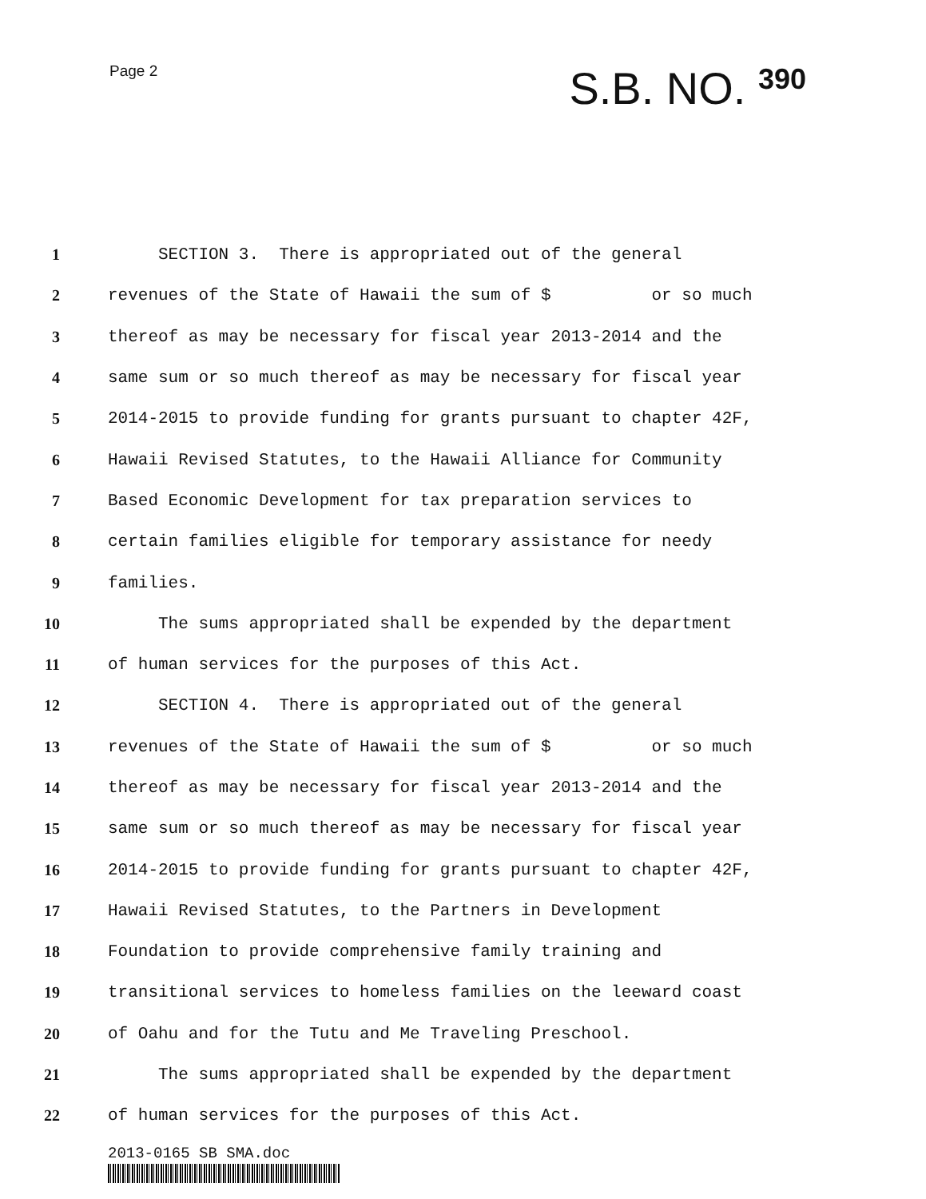Page 2
S.B. NO. 390
1
SECTION 3. There is appropriated out of the general
2
revenues of the State of Hawaii the sum of $ or so much
3
thereof as may be necessary for fiscal year 2013-2014 and the
4
same sum or so much thereof as may be necessary for fiscal year
5
2014-2015 to provide funding for grants pursuant to chapter 42F,
6
Hawaii Revised Statutes, to the Hawaii Alliance for Community
7
Based Economic Development for tax preparation services to
8
certain families eligible for temporary assistance for needy
9
families.
10
The sums appropriated shall be expended by the department
11
of human services for the purposes of this Act.
12
SECTION 4. There is appropriated out of the general
13
revenues of the State of Hawaii the sum of $ or so much
14
thereof as may be necessary for fiscal year 2013-2014 and the
15
same sum or so much thereof as may be necessary for fiscal year
16
2014-2015 to provide funding for grants pursuant to chapter 42F,
17
Hawaii Revised Statutes, to the Partners in Development
18
Foundation to provide comprehensive family training and
19
transitional services to homeless families on the leeward coast
20
of Oahu and for the Tutu and Me Traveling Preschool.
21
The sums appropriated shall be expended by the department
22
of human services for the purposes of this Act.
2013-0165 SB SMA.doc